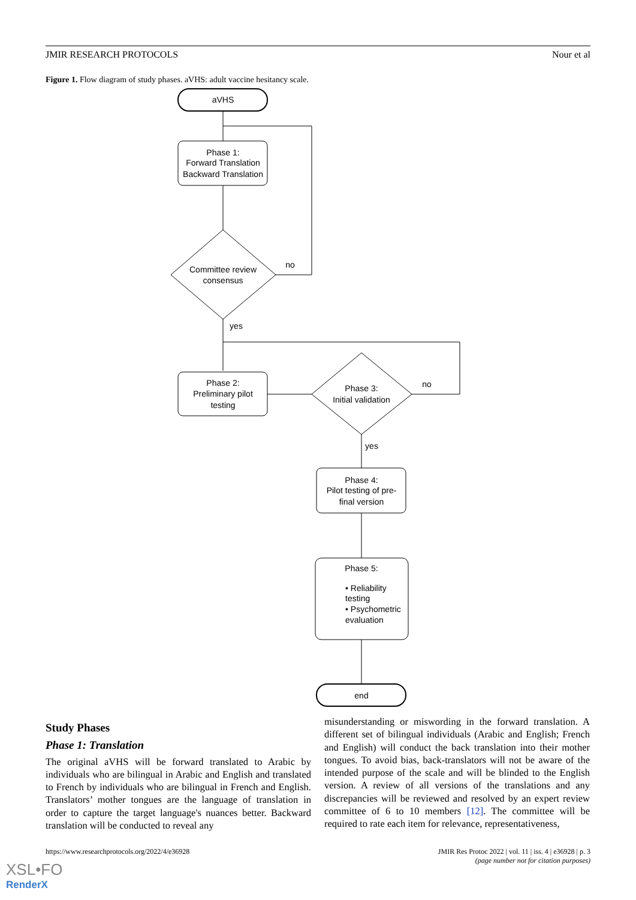JMIR RESEARCH PROTOCOLS Nour et al
Figure 1. Flow diagram of study phases. aVHS: adult vaccine hesitancy scale.
aVHS
Phase 1:
Forward Translation
Backward Translation
Committee review
consensus
no
yes
Phase 2:
Preliminary pilot
testing
Phase 3:
Initial validation
no
yes
Phase 4:
Pilot testing of pre-
final version
Phase 5:
• Reliability
testing
• Psychometric
evaluation
end
Study Phases
Phase 1: Translation
The original aVHS will be forward translated to Arabic by individuals who are bilingual in Arabic and English and translated to French by individuals who are bilingual in French and English. Translators’ mother tongues are the language of translation in order to capture the target language's nuances better. Backward translation will be conducted to reveal any
misunderstanding or miswording in the forward translation. A different set of bilingual individuals (Arabic and English; French and English) will conduct the back translation into their mother tongues. To avoid bias, back-translators will not be aware of the intended purpose of the scale and will be blinded to the English version. A review of all versions of the translations and any discrepancies will be reviewed and resolved by an expert review committee of 6 to 10 members [12]. The committee will be required to rate each item for relevance, representativeness,
https://www.researchprotocols.org/2022/4/e36928 JMIR Res Protoc 2022 | vol. 11 | iss. 4 | e36928 | p. 3
(page number not for citation purposes)
XSL•FO
RenderX